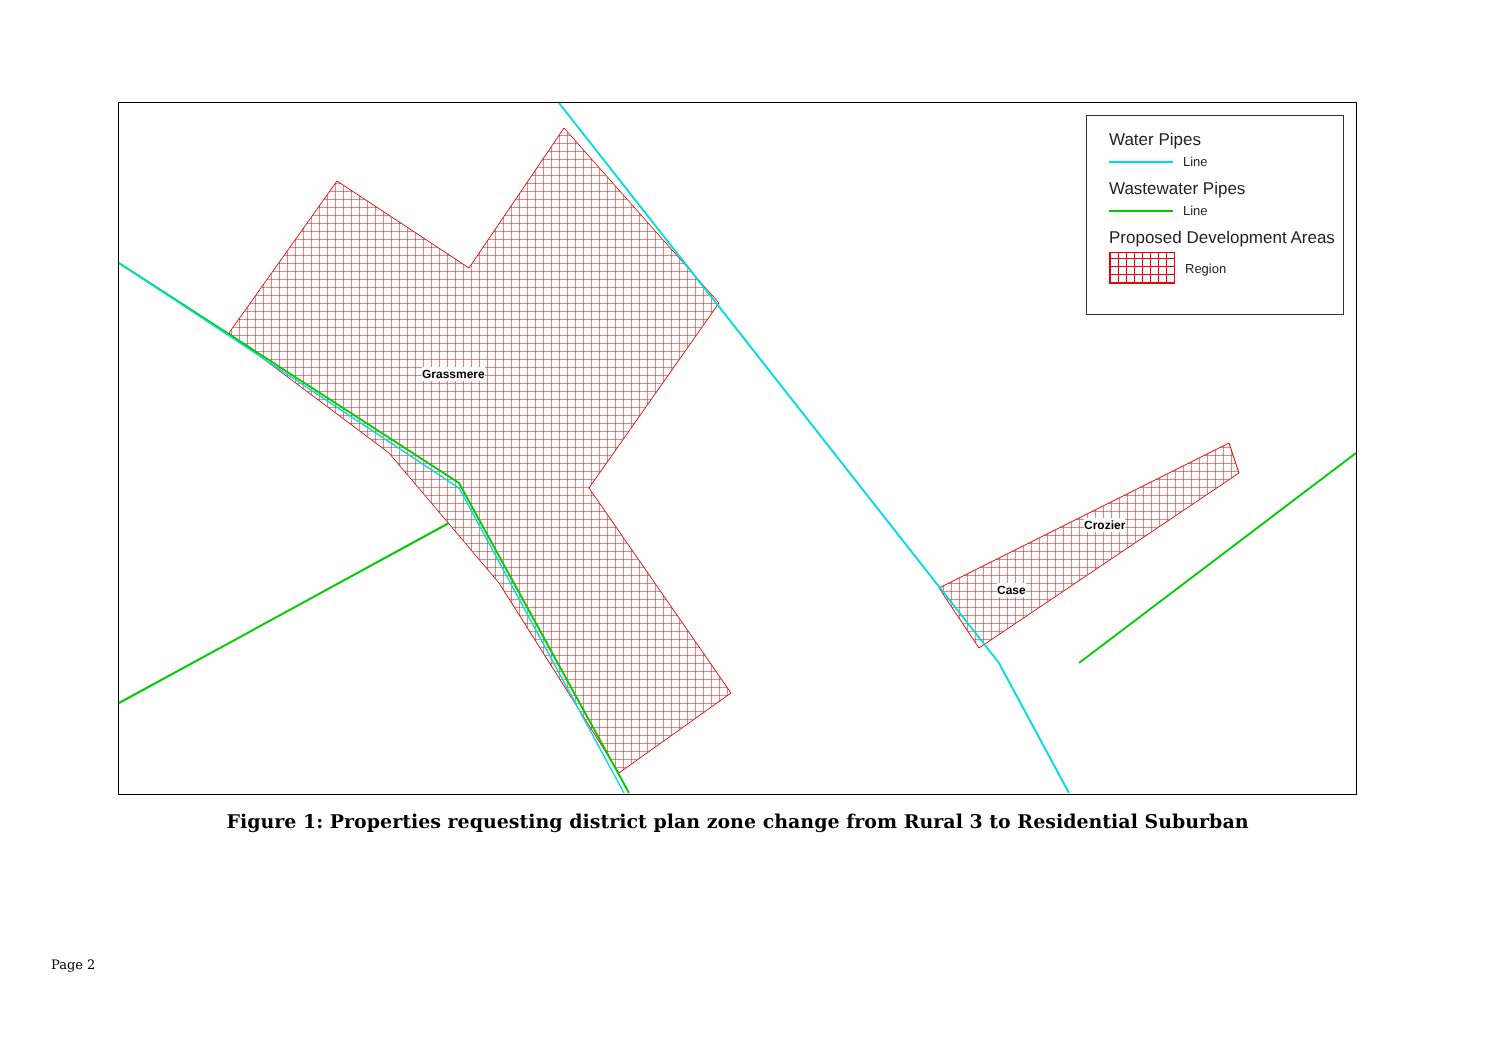Water Pipes
Line
Wastewater Pipes
Line
Proposed Development Areas
Region
Grassmere
Crozier
Case
Figure 1: Properties requesting district plan zone change from Rural 3 to Residential Suburban
Page 2